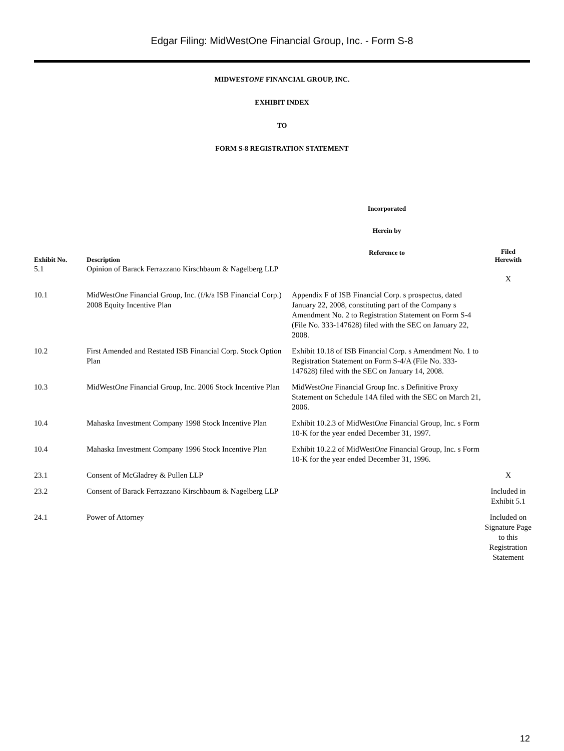Edgar Filing: MidWestOne Financial Group, Inc. - Form S-8
MIDWESTONE FINANCIAL GROUP, INC.
EXHIBIT INDEX
TO
FORM S-8 REGISTRATION STATEMENT
| Exhibit No. | Description | Incorporated Herein by Reference to | Filed Herewith |
| --- | --- | --- | --- |
| 5.1 | Opinion of Barack Ferrazzano Kirschbaum & Nagelberg LLP | | X |
| 10.1 | MidWest One Financial Group, Inc. (f/k/a ISB Financial Corp.) 2008 Equity Incentive Plan | Appendix F of ISB Financial Corp. s prospectus, dated January 22, 2008, constituting part of the Company s Amendment No. 2 to Registration Statement on Form S-4 (File No. 333-147628) filed with the SEC on January 22, 2008. | |
| 10.2 | First Amended and Restated ISB Financial Corp. Stock Option Plan | Exhibit 10.18 of ISB Financial Corp. s Amendment No. 1 to Registration Statement on Form S-4/A (File No. 333-147628) filed with the SEC on January 14, 2008. | |
| 10.3 | MidWest One Financial Group, Inc. 2006 Stock Incentive Plan | MidWest One Financial Group Inc. s Definitive Proxy Statement on Schedule 14A filed with the SEC on March 21, 2006. | |
| 10.4 | Mahaska Investment Company 1998 Stock Incentive Plan | Exhibit 10.2.3 of MidWest One Financial Group, Inc. s Form 10-K for the year ended December 31, 1997. | |
| 10.4 | Mahaska Investment Company 1996 Stock Incentive Plan | Exhibit 10.2.2 of MidWest One Financial Group, Inc. s Form 10-K for the year ended December 31, 1996. | |
| 23.1 | Consent of McGladrey & Pullen LLP | | X |
| 23.2 | Consent of Barack Ferrazzano Kirschbaum & Nagelberg LLP | | Included in Exhibit 5.1 |
| 24.1 | Power of Attorney | | Included on Signature Page to this Registration Statement |
12